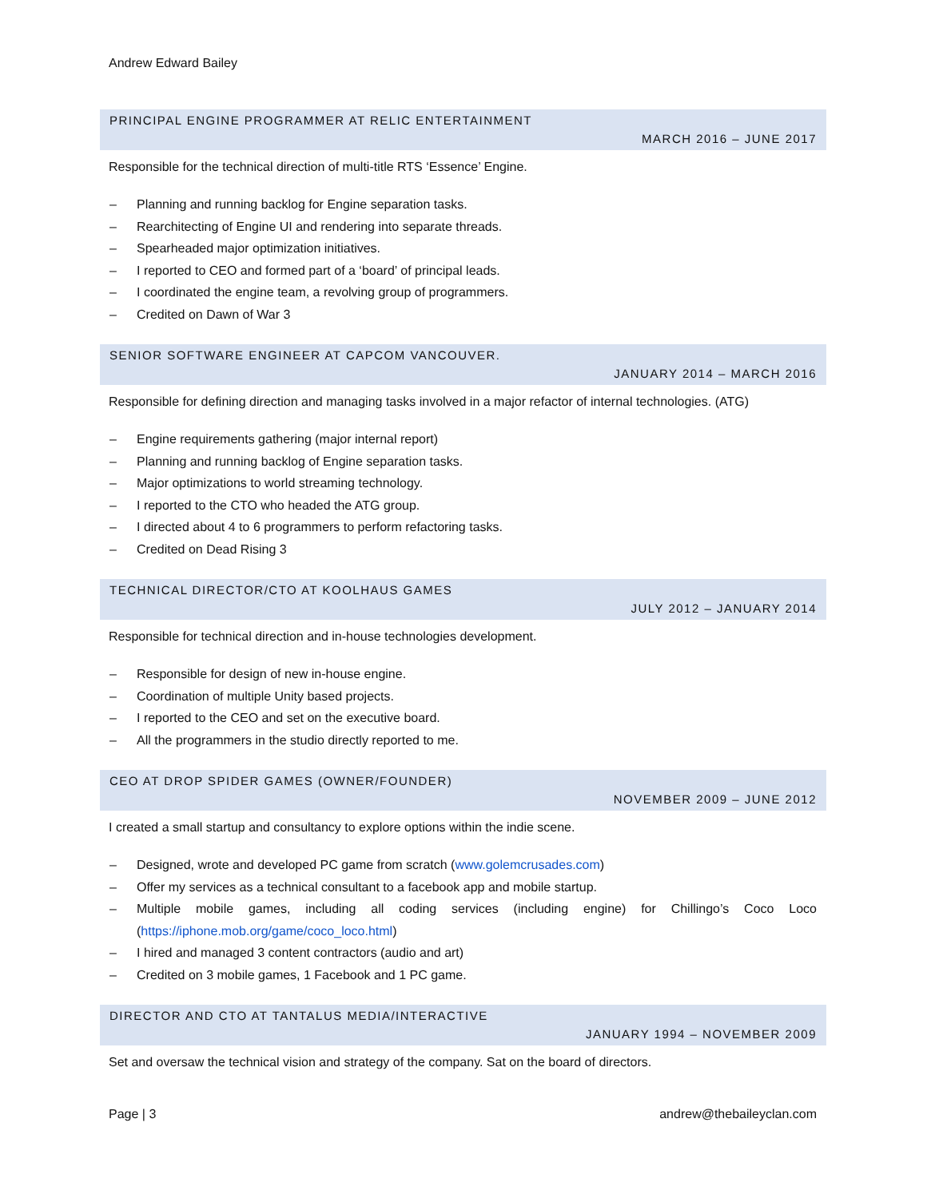Andrew Edward Bailey
PRINCIPAL ENGINE PROGRAMMER AT RELIC ENTERTAINMENT
MARCH 2016 – JUNE 2017
Responsible for the technical direction of multi-title RTS ‘Essence’ Engine.
– Planning and running backlog for Engine separation tasks.
– Rearchitecting of Engine UI and rendering into separate threads.
– Spearheaded major optimization initiatives.
– I reported to CEO and formed part of a ‘board’ of principal leads.
– I coordinated the engine team, a revolving group of programmers.
– Credited on Dawn of War 3
SENIOR SOFTWARE ENGINEER AT CAPCOM VANCOUVER.
JANUARY 2014 – MARCH 2016
Responsible for defining direction and managing tasks involved in a major refactor of internal technologies. (ATG)
– Engine requirements gathering (major internal report)
– Planning and running backlog of Engine separation tasks.
– Major optimizations to world streaming technology.
– I reported to the CTO who headed the ATG group.
– I directed about 4 to 6 programmers to perform refactoring tasks.
– Credited on Dead Rising 3
TECHNICAL DIRECTOR/CTO AT KOOLHAUS GAMES
JULY 2012 – JANUARY 2014
Responsible for technical direction and in-house technologies development.
– Responsible for design of new in-house engine.
– Coordination of multiple Unity based projects.
– I reported to the CEO and set on the executive board.
– All the programmers in the studio directly reported to me.
CEO AT DROP SPIDER GAMES (OWNER/FOUNDER)
NOVEMBER 2009 – JUNE 2012
I created a small startup and consultancy to explore options within the indie scene.
– Designed, wrote and developed PC game from scratch (www.golemcrusades.com)
– Offer my services as a technical consultant to a facebook app and mobile startup.
– Multiple mobile games, including all coding services (including engine) for Chillingo’s Coco Loco (https://iphone.mob.org/game/coco_loco.html)
– I hired and managed 3 content contractors (audio and art)
– Credited on 3 mobile games, 1 Facebook and 1 PC game.
DIRECTOR AND CTO AT TANTALUS MEDIA/INTERACTIVE
JANUARY 1994 – NOVEMBER 2009
Set and oversaw the technical vision and strategy of the company. Sat on the board of directors.
Page | 3 andrew@thebaileyclan.com